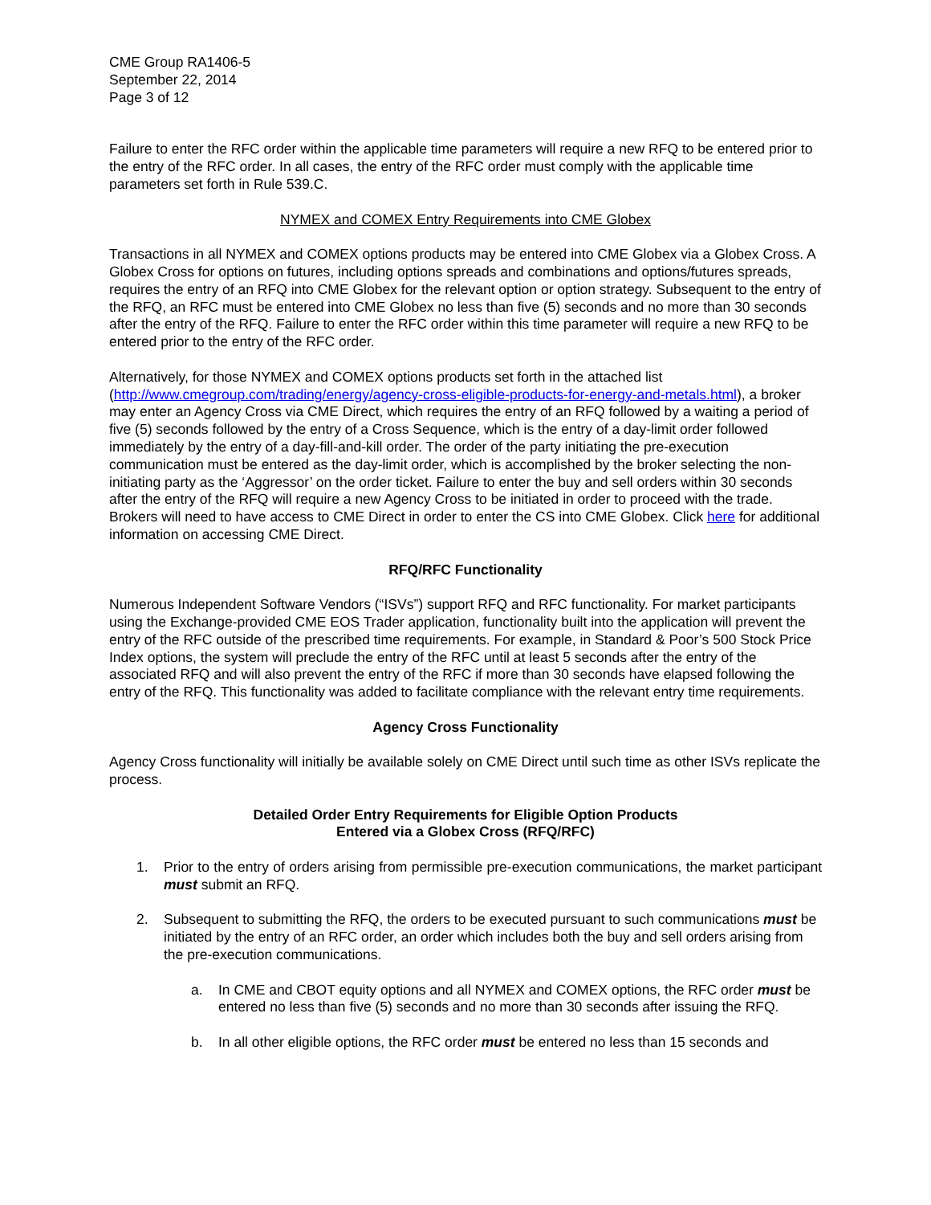CME Group RA1406-5
September 22, 2014
Page 3 of 12
Failure to enter the RFC order within the applicable time parameters will require a new RFQ to be entered prior to the entry of the RFC order. In all cases, the entry of the RFC order must comply with the applicable time parameters set forth in Rule 539.C.
NYMEX and COMEX Entry Requirements into CME Globex
Transactions in all NYMEX and COMEX options products may be entered into CME Globex via a Globex Cross. A Globex Cross for options on futures, including options spreads and combinations and options/futures spreads, requires the entry of an RFQ into CME Globex for the relevant option or option strategy. Subsequent to the entry of the RFQ, an RFC must be entered into CME Globex no less than five (5) seconds and no more than 30 seconds after the entry of the RFQ. Failure to enter the RFC order within this time parameter will require a new RFQ to be entered prior to the entry of the RFC order.
Alternatively, for those NYMEX and COMEX options products set forth in the attached list (http://www.cmegroup.com/trading/energy/agency-cross-eligible-products-for-energy-and-metals.html), a broker may enter an Agency Cross via CME Direct, which requires the entry of an RFQ followed by a waiting a period of five (5) seconds followed by the entry of a Cross Sequence, which is the entry of a day-limit order followed immediately by the entry of a day-fill-and-kill order. The order of the party initiating the pre-execution communication must be entered as the day-limit order, which is accomplished by the broker selecting the non-initiating party as the ‘Aggressor’ on the order ticket. Failure to enter the buy and sell orders within 30 seconds after the entry of the RFQ will require a new Agency Cross to be initiated in order to proceed with the trade. Brokers will need to have access to CME Direct in order to enter the CS into CME Globex. Click here for additional information on accessing CME Direct.
RFQ/RFC Functionality
Numerous Independent Software Vendors (“ISVs”) support RFQ and RFC functionality. For market participants using the Exchange-provided CME EOS Trader application, functionality built into the application will prevent the entry of the RFC outside of the prescribed time requirements. For example, in Standard & Poor’s 500 Stock Price Index options, the system will preclude the entry of the RFC until at least 5 seconds after the entry of the associated RFQ and will also prevent the entry of the RFC if more than 30 seconds have elapsed following the entry of the RFQ. This functionality was added to facilitate compliance with the relevant entry time requirements.
Agency Cross Functionality
Agency Cross functionality will initially be available solely on CME Direct until such time as other ISVs replicate the process.
Detailed Order Entry Requirements for Eligible Option Products
Entered via a Globex Cross (RFQ/RFC)
1. Prior to the entry of orders arising from permissible pre-execution communications, the market participant must submit an RFQ.
2. Subsequent to submitting the RFQ, the orders to be executed pursuant to such communications must be initiated by the entry of an RFC order, an order which includes both the buy and sell orders arising from the pre-execution communications.
a. In CME and CBOT equity options and all NYMEX and COMEX options, the RFC order must be entered no less than five (5) seconds and no more than 30 seconds after issuing the RFQ.
b. In all other eligible options, the RFC order must be entered no less than 15 seconds and